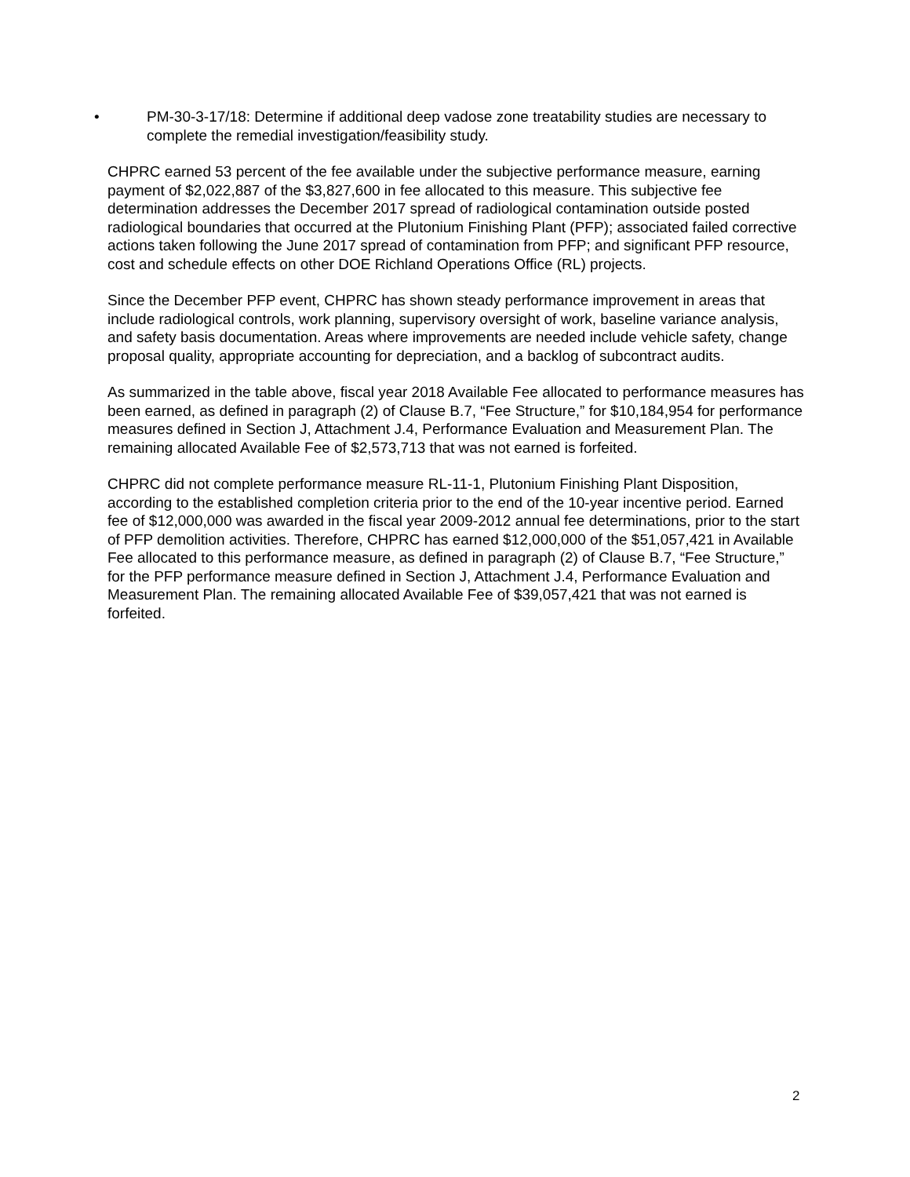• PM-30-3-17/18: Determine if additional deep vadose zone treatability studies are necessary to complete the remedial investigation/feasibility study.
CHPRC earned 53 percent of the fee available under the subjective performance measure, earning payment of $2,022,887 of the $3,827,600 in fee allocated to this measure. This subjective fee determination addresses the December 2017 spread of radiological contamination outside posted radiological boundaries that occurred at the Plutonium Finishing Plant (PFP); associated failed corrective actions taken following the June 2017 spread of contamination from PFP; and significant PFP resource, cost and schedule effects on other DOE Richland Operations Office (RL) projects.
Since the December PFP event, CHPRC has shown steady performance improvement in areas that include radiological controls, work planning, supervisory oversight of work, baseline variance analysis, and safety basis documentation. Areas where improvements are needed include vehicle safety, change proposal quality, appropriate accounting for depreciation, and a backlog of subcontract audits.
As summarized in the table above, fiscal year 2018 Available Fee allocated to performance measures has been earned, as defined in paragraph (2) of Clause B.7, “Fee Structure,” for $10,184,954 for performance measures defined in Section J, Attachment J.4, Performance Evaluation and Measurement Plan. The remaining allocated Available Fee of $2,573,713 that was not earned is forfeited.
CHPRC did not complete performance measure RL-11-1, Plutonium Finishing Plant Disposition, according to the established completion criteria prior to the end of the 10-year incentive period. Earned fee of $12,000,000 was awarded in the fiscal year 2009-2012 annual fee determinations, prior to the start of PFP demolition activities. Therefore, CHPRC has earned $12,000,000 of the $51,057,421 in Available Fee allocated to this performance measure, as defined in paragraph (2) of Clause B.7, “Fee Structure,” for the PFP performance measure defined in Section J, Attachment J.4, Performance Evaluation and Measurement Plan. The remaining allocated Available Fee of $39,057,421 that was not earned is forfeited.
2